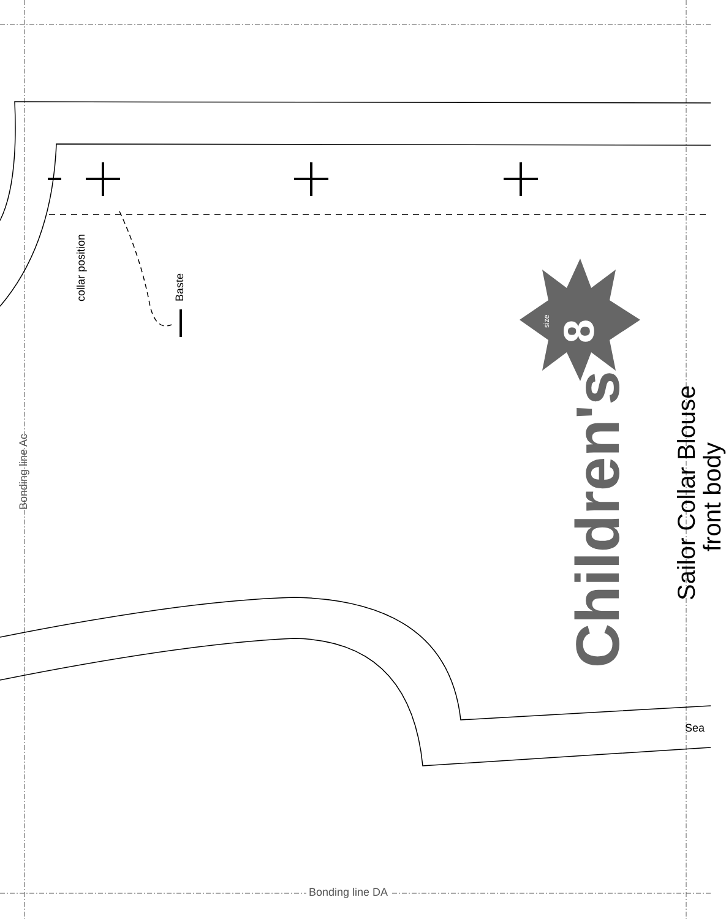collar position Baste
Bonding line Ac
size
8
Children's
Sailor Collar Blouse
front body
Sea
Bonding line DA